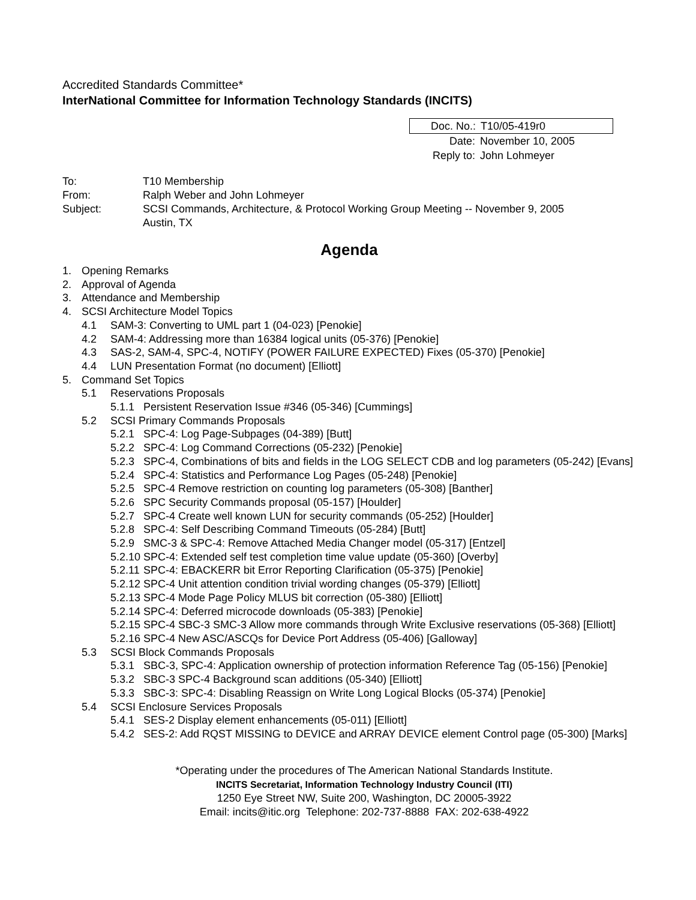Accredited Standards Committee*
InterNational Committee for Information Technology Standards (INCITS)
Doc. No.: T10/05-419r0
Date: November 10, 2005
Reply to: John Lohmeyer
To: T10 Membership
From: Ralph Weber and John Lohmeyer
Subject: SCSI Commands, Architecture, & Protocol Working Group Meeting -- November 9, 2005
Austin, TX
Agenda
1. Opening Remarks
2. Approval of Agenda
3. Attendance and Membership
4. SCSI Architecture Model Topics
4.1 SAM-3: Converting to UML part 1 (04-023) [Penokie]
4.2 SAM-4: Addressing more than 16384 logical units (05-376) [Penokie]
4.3 SAS-2, SAM-4, SPC-4, NOTIFY (POWER FAILURE EXPECTED) Fixes (05-370) [Penokie]
4.4 LUN Presentation Format (no document) [Elliott]
5. Command Set Topics
5.1 Reservations Proposals
5.1.1 Persistent Reservation Issue #346 (05-346) [Cummings]
5.2 SCSI Primary Commands Proposals
5.2.1 SPC-4: Log Page-Subpages (04-389) [Butt]
5.2.2 SPC-4: Log Command Corrections (05-232) [Penokie]
5.2.3 SPC-4, Combinations of bits and fields in the LOG SELECT CDB and log parameters (05-242) [Evans]
5.2.4 SPC-4: Statistics and Performance Log Pages (05-248) [Penokie]
5.2.5 SPC-4 Remove restriction on counting log parameters (05-308) [Banther]
5.2.6 SPC Security Commands proposal (05-157) [Houlder]
5.2.7 SPC-4 Create well known LUN for security commands (05-252) [Houlder]
5.2.8 SPC-4: Self Describing Command Timeouts (05-284) [Butt]
5.2.9 SMC-3 & SPC-4: Remove Attached Media Changer model (05-317) [Entzel]
5.2.10 SPC-4: Extended self test completion time value update (05-360) [Overby]
5.2.11 SPC-4: EBACKERR bit Error Reporting Clarification (05-375) [Penokie]
5.2.12 SPC-4 Unit attention condition trivial wording changes (05-379) [Elliott]
5.2.13 SPC-4 Mode Page Policy MLUS bit correction (05-380) [Elliott]
5.2.14 SPC-4: Deferred microcode downloads (05-383) [Penokie]
5.2.15 SPC-4 SBC-3 SMC-3 Allow more commands through Write Exclusive reservations (05-368) [Elliott]
5.2.16 SPC-4 New ASC/ASCQs for Device Port Address (05-406) [Galloway]
5.3 SCSI Block Commands Proposals
5.3.1 SBC-3, SPC-4: Application ownership of protection information Reference Tag (05-156) [Penokie]
5.3.2 SBC-3 SPC-4 Background scan additions (05-340) [Elliott]
5.3.3 SBC-3: SPC-4: Disabling Reassign on Write Long Logical Blocks (05-374) [Penokie]
5.4 SCSI Enclosure Services Proposals
5.4.1 SES-2 Display element enhancements (05-011) [Elliott]
5.4.2 SES-2: Add RQST MISSING to DEVICE and ARRAY DEVICE element Control page (05-300) [Marks]
*Operating under the procedures of The American National Standards Institute.
INCITS Secretariat, Information Technology Industry Council (ITI)
1250 Eye Street NW, Suite 200, Washington, DC 20005-3922
Email: incits@itic.org Telephone: 202-737-8888 FAX: 202-638-4922